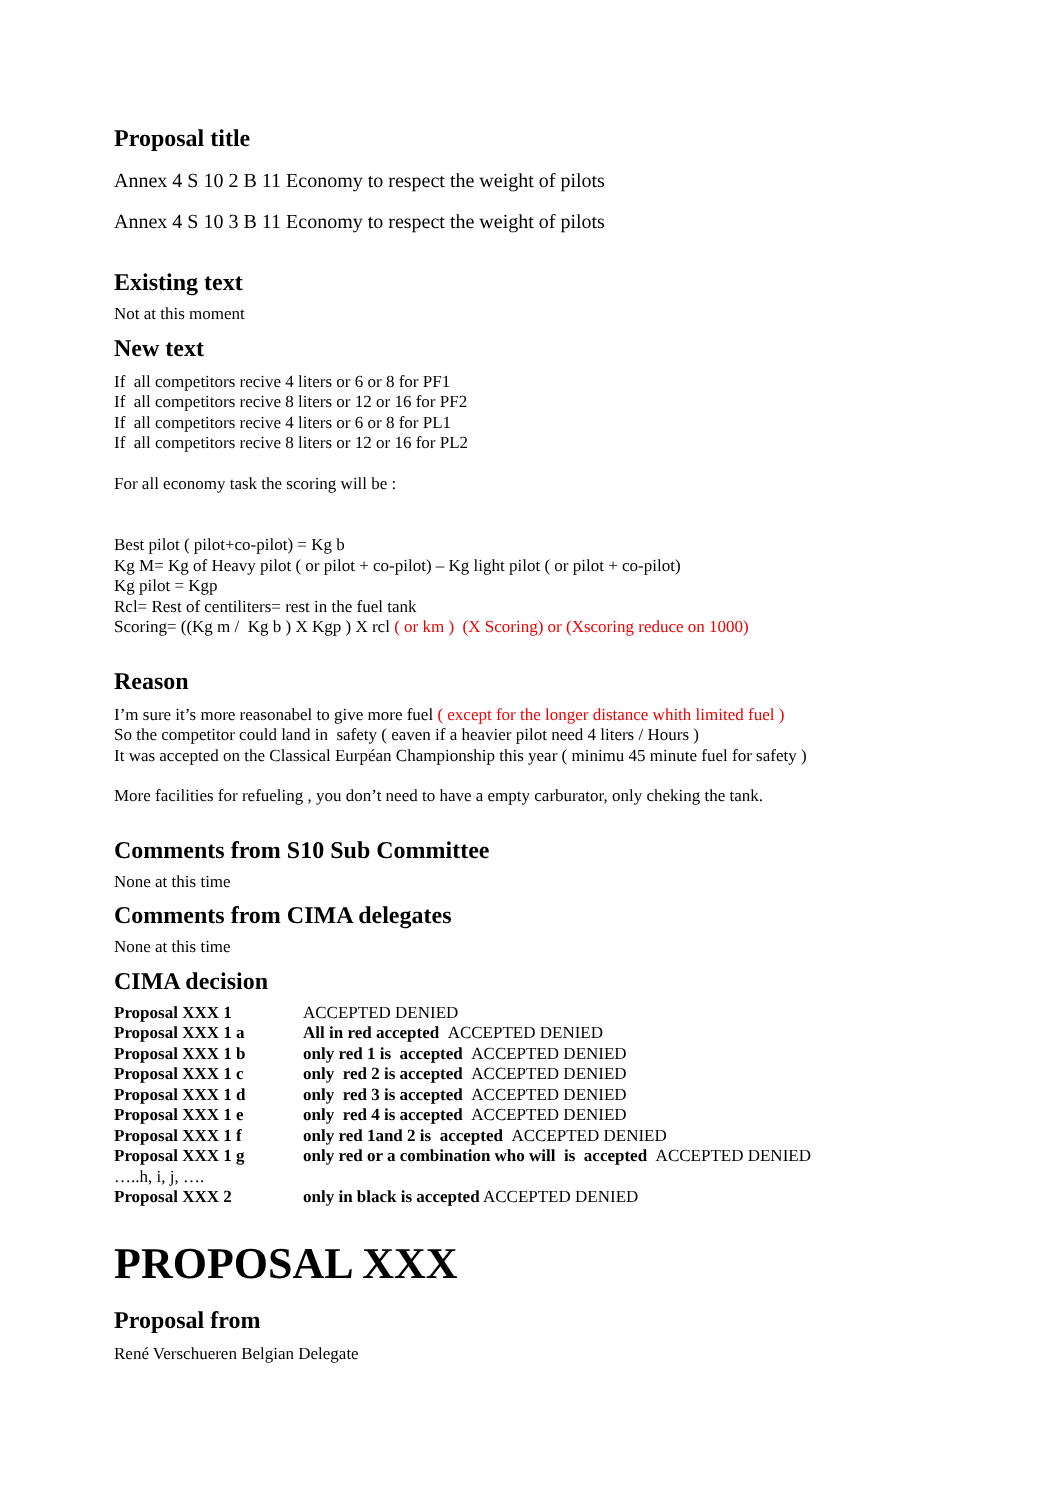Proposal title
Annex 4 S 10 2 B 11 Economy to respect the weight of pilots
Annex 4 S 10 3 B 11 Economy to respect the weight of pilots
Existing text
Not at this moment
New text
If all competitors recive 4 liters or 6 or 8 for PF1
If all competitors recive 8 liters or 12 or 16 for PF2
If all competitors recive 4 liters or 6 or 8 for PL1
If all competitors recive 8 liters or 12 or 16 for PL2
For all economy task the scoring will be :
Best pilot ( pilot+co-pilot) = Kg b
Kg M= Kg of Heavy pilot ( or pilot + co-pilot) – Kg light pilot ( or pilot + co-pilot)
Kg pilot = Kgp
Rcl= Rest of centiliters= rest in the fuel tank
Scoring= ((Kg m / Kg b ) X Kgp ) X rcl ( or km ) (X Scoring) or (Xscoring reduce on 1000)
Reason
I’m sure it’s more reasonabel to give more fuel ( except for the longer distance whith limited fuel )
So the competitor could land in safety ( eaven if a heavier pilot need 4 liters / Hours )
It was accepted on the Classical Eurpéan Championship this year ( minimu 45 minute fuel for safety )
More facilities for refueling , you don’t need to have a empty carburator, only cheking the tank.
Comments from S10 Sub Committee
None at this time
Comments from CIMA delegates
None at this time
CIMA decision
| Proposal XXX 1 | ACCEPTED DENIED |
| Proposal XXX 1 a | All in red accepted ACCEPTED DENIED |
| Proposal XXX 1 b | only red 1 is accepted ACCEPTED DENIED |
| Proposal XXX 1 c | only red 2 is accepted ACCEPTED DENIED |
| Proposal XXX 1 d | only red 3 is accepted ACCEPTED DENIED |
| Proposal XXX 1 e | only red 4 is accepted ACCEPTED DENIED |
| Proposal XXX 1 f | only red 1and 2 is accepted ACCEPTED DENIED |
| Proposal XXX 1 g | only red or a combination who will is accepted ACCEPTED DENIED |
| …..h, i, j, …. | |
| Proposal XXX 2 | only in black is accepted ACCEPTED DENIED |
PROPOSAL XXX
Proposal from
René Verschueren Belgian Delegate